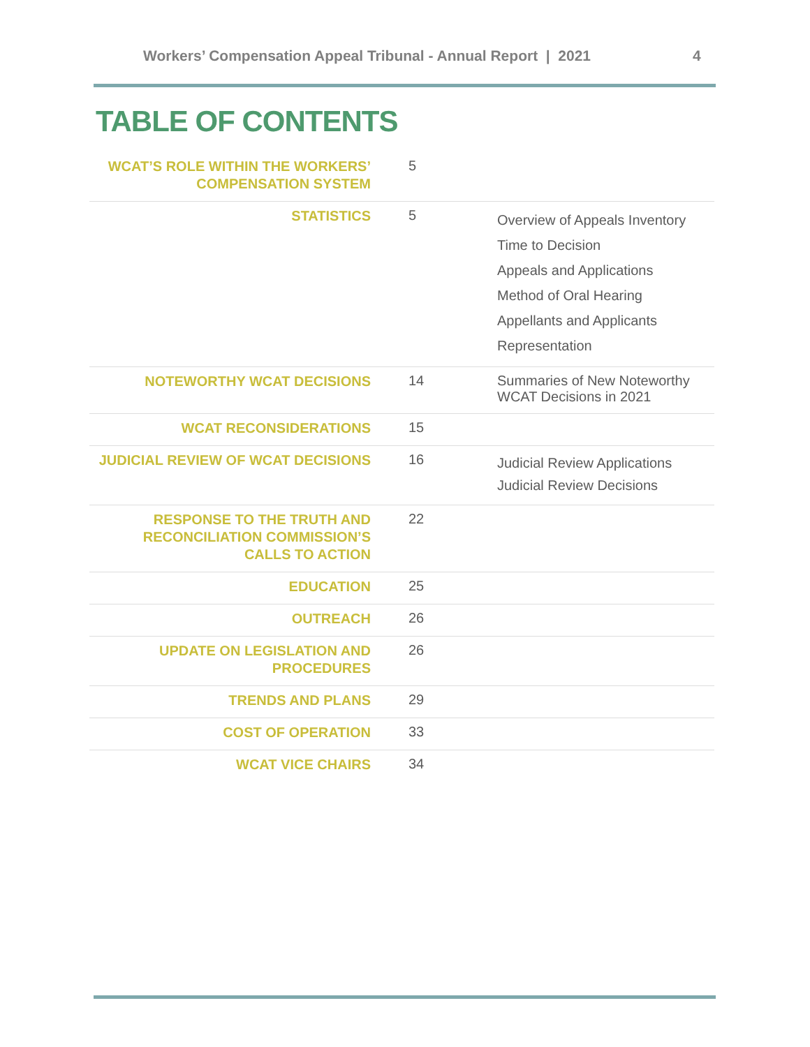Workers’ Compensation Appeal Tribunal - Annual Report | 2021 4
TABLE OF CONTENTS
| WCAT’S ROLE WITHIN THE WORKERS’ COMPENSATION SYSTEM | 5 | |
| STATISTICS | 5 | Overview of Appeals Inventory Time to Decision Appeals and Applications Method of Oral Hearing Appellants and Applicants Representation |
| NOTEWORTHY WCAT DECISIONS | 14 | Summaries of New Noteworthy WCAT Decisions in 2021 |
| WCAT RECONSIDERATIONS | 15 | |
| JUDICIAL REVIEW OF WCAT DECISIONS | 16 | Judicial Review Applications Judicial Review Decisions |
| RESPONSE TO THE TRUTH AND RECONCILIATION COMMISSION’S CALLS TO ACTION | 22 | |
| EDUCATION | 25 | |
| OUTREACH | 26 | |
| UPDATE ON LEGISLATION AND PROCEDURES | 26 | |
| TRENDS AND PLANS | 29 | |
| COST OF OPERATION | 33 | |
| WCAT VICE CHAIRS | 34 | |